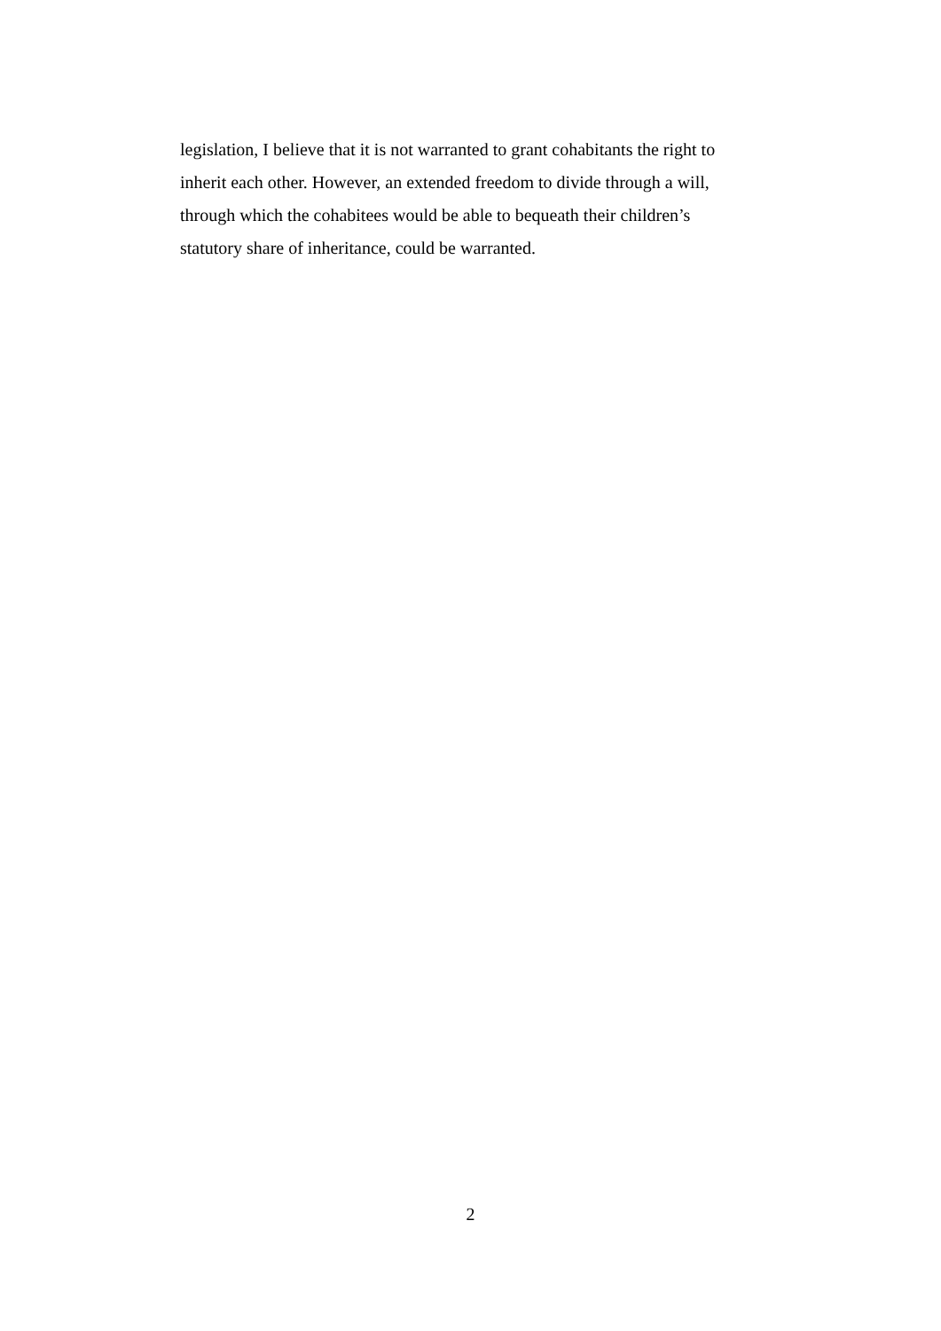legislation, I believe that it is not warranted to grant cohabitants the right to
inherit each other. However, an extended freedom to divide through a will,
through which the cohabitees would be able to bequeath their children’s
statutory share of inheritance, could be warranted.
2